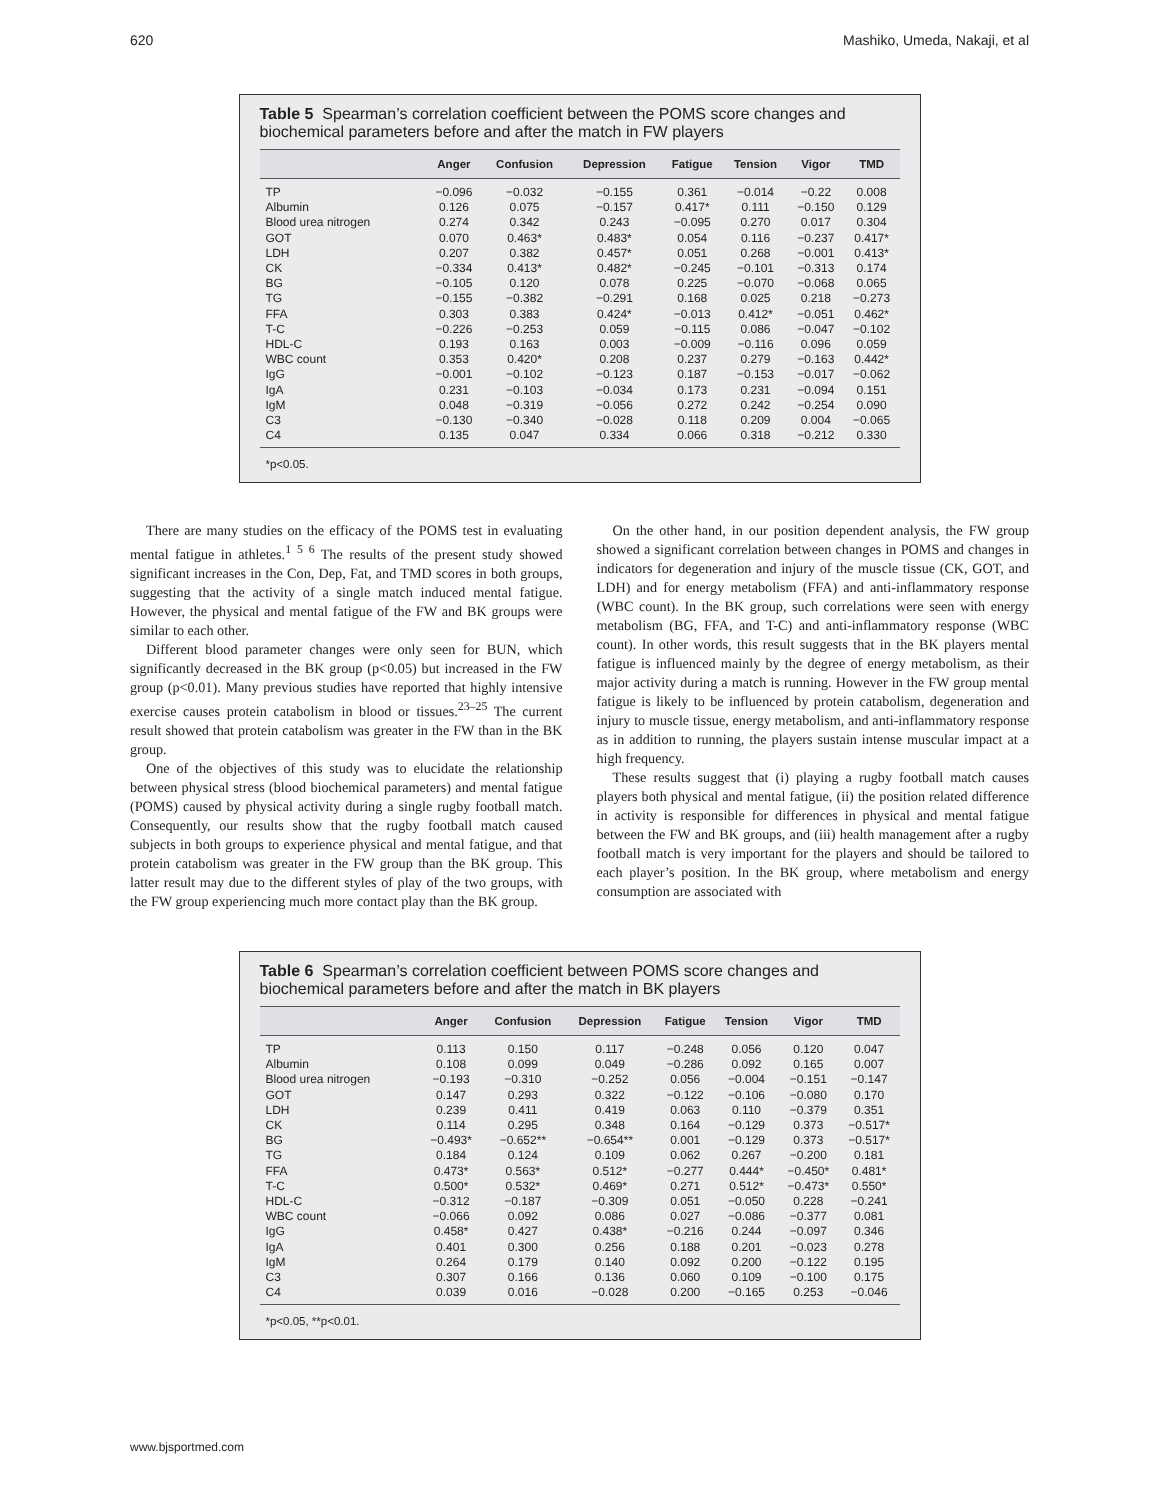620 Mashiko, Umeda, Nakaji, et al
Table 5 Spearman’s correlation coefficient between the POMS score changes and biochemical parameters before and after the match in FW players
| | Anger | Confusion | Depression | Fatigue | Tension | Vigor | TMD |
| --- | --- | --- | --- | --- | --- | --- | --- |
| TP | −0.096 | −0.032 | −0.155 | 0.361 | −0.014 | −0.22 | 0.008 |
| Albumin | 0.126 | 0.075 | −0.157 | 0.417* | 0.111 | −0.150 | 0.129 |
| Blood urea nitrogen | 0.274 | 0.342 | 0.243 | −0.095 | 0.270 | 0.017 | 0.304 |
| GOT | 0.070 | 0.463* | 0.483* | 0.054 | 0.116 | −0.237 | 0.417* |
| LDH | 0.207 | 0.382 | 0.457* | 0.051 | 0.268 | −0.001 | 0.413* |
| CK | −0.334 | 0.413* | 0.482* | −0.245 | −0.101 | −0.313 | 0.174 |
| BG | −0.105 | 0.120 | 0.078 | 0.225 | −0.070 | −0.068 | 0.065 |
| TG | −0.155 | −0.382 | −0.291 | 0.168 | 0.025 | 0.218 | −0.273 |
| FFA | 0.303 | 0.383 | 0.424* | −0.013 | 0.412* | −0.051 | 0.462* |
| T-C | −0.226 | −0.253 | 0.059 | −0.115 | 0.086 | −0.047 | −0.102 |
| HDL-C | 0.193 | 0.163 | 0.003 | −0.009 | −0.116 | 0.096 | 0.059 |
| WBC count | 0.353 | 0.420* | 0.208 | 0.237 | 0.279 | −0.163 | 0.442* |
| IgG | −0.001 | −0.102 | −0.123 | 0.187 | −0.153 | −0.017 | −0.062 |
| IgA | 0.231 | −0.103 | −0.034 | 0.173 | 0.231 | −0.094 | 0.151 |
| IgM | 0.048 | −0.319 | −0.056 | 0.272 | 0.242 | −0.254 | 0.090 |
| C3 | −0.130 | −0.340 | −0.028 | 0.118 | 0.209 | 0.004 | −0.065 |
| C4 | 0.135 | 0.047 | 0.334 | 0.066 | 0.318 | −0.212 | 0.330 |
*p<0.05.
There are many studies on the efficacy of the POMS test in evaluating mental fatigue in athletes.<sup>1 5 6</sup> The results of the present study showed significant increases in the Con, Dep, Fat, and TMD scores in both groups, suggesting that the activity of a single match induced mental fatigue. However, the physical and mental fatigue of the FW and BK groups were similar to each other.
Different blood parameter changes were only seen for BUN, which significantly decreased in the BK group (p<0.05) but increased in the FW group (p<0.01). Many previous studies have reported that highly intensive exercise causes protein catabolism in blood or tissues.<sup>23–25</sup> The current result showed that protein catabolism was greater in the FW than in the BK group.
One of the objectives of this study was to elucidate the relationship between physical stress (blood biochemical parameters) and mental fatigue (POMS) caused by physical activity during a single rugby football match. Consequently, our results show that the rugby football match caused subjects in both groups to experience physical and mental fatigue, and that protein catabolism was greater in the FW group than the BK group. This latter result may due to the different styles of play of the two groups, with the FW group experiencing much more contact play than the BK group.
On the other hand, in our position dependent analysis, the FW group showed a significant correlation between changes in POMS and changes in indicators for degeneration and injury of the muscle tissue (CK, GOT, and LDH) and for energy metabolism (FFA) and anti-inflammatory response (WBC count). In the BK group, such correlations were seen with energy metabolism (BG, FFA, and T-C) and anti-inflammatory response (WBC count). In other words, this result suggests that in the BK players mental fatigue is influenced mainly by the degree of energy metabolism, as their major activity during a match is running. However in the FW group mental fatigue is likely to be influenced by protein catabolism, degeneration and injury to muscle tissue, energy metabolism, and anti-inflammatory response as in addition to running, the players sustain intense muscular impact at a high frequency.
These results suggest that (i) playing a rugby football match causes players both physical and mental fatigue, (ii) the position related difference in activity is responsible for differences in physical and mental fatigue between the FW and BK groups, and (iii) health management after a rugby football match is very important for the players and should be tailored to each player’s position. In the BK group, where metabolism and energy consumption are associated with
Table 6 Spearman’s correlation coefficient between POMS score changes and biochemical parameters before and after the match in BK players
| | Anger | Confusion | Depression | Fatigue | Tension | Vigor | TMD |
| --- | --- | --- | --- | --- | --- | --- | --- |
| TP | 0.113 | 0.150 | 0.117 | −0.248 | 0.056 | 0.120 | 0.047 |
| Albumin | 0.108 | 0.099 | 0.049 | −0.286 | 0.092 | 0.165 | 0.007 |
| Blood urea nitrogen | −0.193 | −0.310 | −0.252 | 0.056 | −0.004 | −0.151 | −0.147 |
| GOT | 0.147 | 0.293 | 0.322 | −0.122 | −0.106 | −0.080 | 0.170 |
| LDH | 0.239 | 0.411 | 0.419 | 0.063 | 0.110 | −0.379 | 0.351 |
| CK | 0.114 | 0.295 | 0.348 | 0.164 | −0.129 | 0.373 | −0.517* |
| BG | −0.493* | −0.652** | −0.654** | 0.001 | −0.129 | 0.373 | −0.517* |
| TG | 0.184 | 0.124 | 0.109 | 0.062 | 0.267 | −0.200 | 0.181 |
| FFA | 0.473* | 0.563* | 0.512* | −0.277 | 0.444* | −0.450* | 0.481* |
| T-C | 0.500* | 0.532* | 0.469* | 0.271 | 0.512* | −0.473* | 0.550* |
| HDL-C | −0.312 | −0.187 | −0.309 | 0.051 | −0.050 | 0.228 | −0.241 |
| WBC count | −0.066 | 0.092 | 0.086 | 0.027 | −0.086 | −0.377 | 0.081 |
| IgG | 0.458* | 0.427 | 0.438* | −0.216 | 0.244 | −0.097 | 0.346 |
| IgA | 0.401 | 0.300 | 0.256 | 0.188 | 0.201 | −0.023 | 0.278 |
| IgM | 0.264 | 0.179 | 0.140 | 0.092 | 0.200 | −0.122 | 0.195 |
| C3 | 0.307 | 0.166 | 0.136 | 0.060 | 0.109 | −0.100 | 0.175 |
| C4 | 0.039 | 0.016 | −0.028 | 0.200 | −0.165 | 0.253 | −0.046 |
*p<0.05, **p<0.01.
www.bjsportmed.com